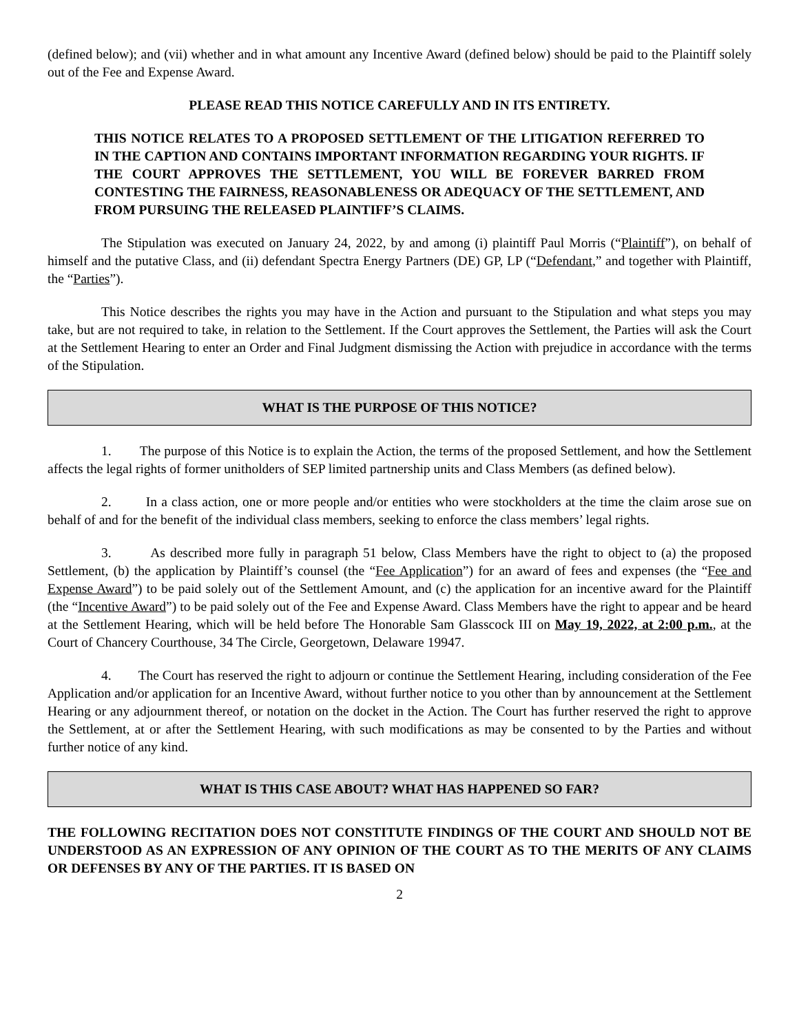(defined below); and (vii) whether and in what amount any Incentive Award (defined below) should be paid to the Plaintiff solely out of the Fee and Expense Award.
PLEASE READ THIS NOTICE CAREFULLY AND IN ITS ENTIRETY.
THIS NOTICE RELATES TO A PROPOSED SETTLEMENT OF THE LITIGATION REFERRED TO IN THE CAPTION AND CONTAINS IMPORTANT INFORMATION REGARDING YOUR RIGHTS. IF THE COURT APPROVES THE SETTLEMENT, YOU WILL BE FOREVER BARRED FROM CONTESTING THE FAIRNESS, REASONABLENESS OR ADEQUACY OF THE SETTLEMENT, AND FROM PURSUING THE RELEASED PLAINTIFF’S CLAIMS.
The Stipulation was executed on January 24, 2022, by and among (i) plaintiff Paul Morris (“Plaintiff”), on behalf of himself and the putative Class, and (ii) defendant Spectra Energy Partners (DE) GP, LP (“Defendant,” and together with Plaintiff, the “Parties”).
This Notice describes the rights you may have in the Action and pursuant to the Stipulation and what steps you may take, but are not required to take, in relation to the Settlement. If the Court approves the Settlement, the Parties will ask the Court at the Settlement Hearing to enter an Order and Final Judgment dismissing the Action with prejudice in accordance with the terms of the Stipulation.
WHAT IS THE PURPOSE OF THIS NOTICE?
1. The purpose of this Notice is to explain the Action, the terms of the proposed Settlement, and how the Settlement affects the legal rights of former unitholders of SEP limited partnership units and Class Members (as defined below).
2. In a class action, one or more people and/or entities who were stockholders at the time the claim arose sue on behalf of and for the benefit of the individual class members, seeking to enforce the class members’ legal rights.
3. As described more fully in paragraph 51 below, Class Members have the right to object to (a) the proposed Settlement, (b) the application by Plaintiff’s counsel (the “Fee Application”) for an award of fees and expenses (the “Fee and Expense Award”) to be paid solely out of the Settlement Amount, and (c) the application for an incentive award for the Plaintiff (the “Incentive Award”) to be paid solely out of the Fee and Expense Award. Class Members have the right to appear and be heard at the Settlement Hearing, which will be held before The Honorable Sam Glasscock III on May 19, 2022, at 2:00 p.m., at the Court of Chancery Courthouse, 34 The Circle, Georgetown, Delaware 19947.
4. The Court has reserved the right to adjourn or continue the Settlement Hearing, including consideration of the Fee Application and/or application for an Incentive Award, without further notice to you other than by announcement at the Settlement Hearing or any adjournment thereof, or notation on the docket in the Action. The Court has further reserved the right to approve the Settlement, at or after the Settlement Hearing, with such modifications as may be consented to by the Parties and without further notice of any kind.
WHAT IS THIS CASE ABOUT? WHAT HAS HAPPENED SO FAR?
THE FOLLOWING RECITATION DOES NOT CONSTITUTE FINDINGS OF THE COURT AND SHOULD NOT BE UNDERSTOOD AS AN EXPRESSION OF ANY OPINION OF THE COURT AS TO THE MERITS OF ANY CLAIMS OR DEFENSES BY ANY OF THE PARTIES. IT IS BASED ON
2